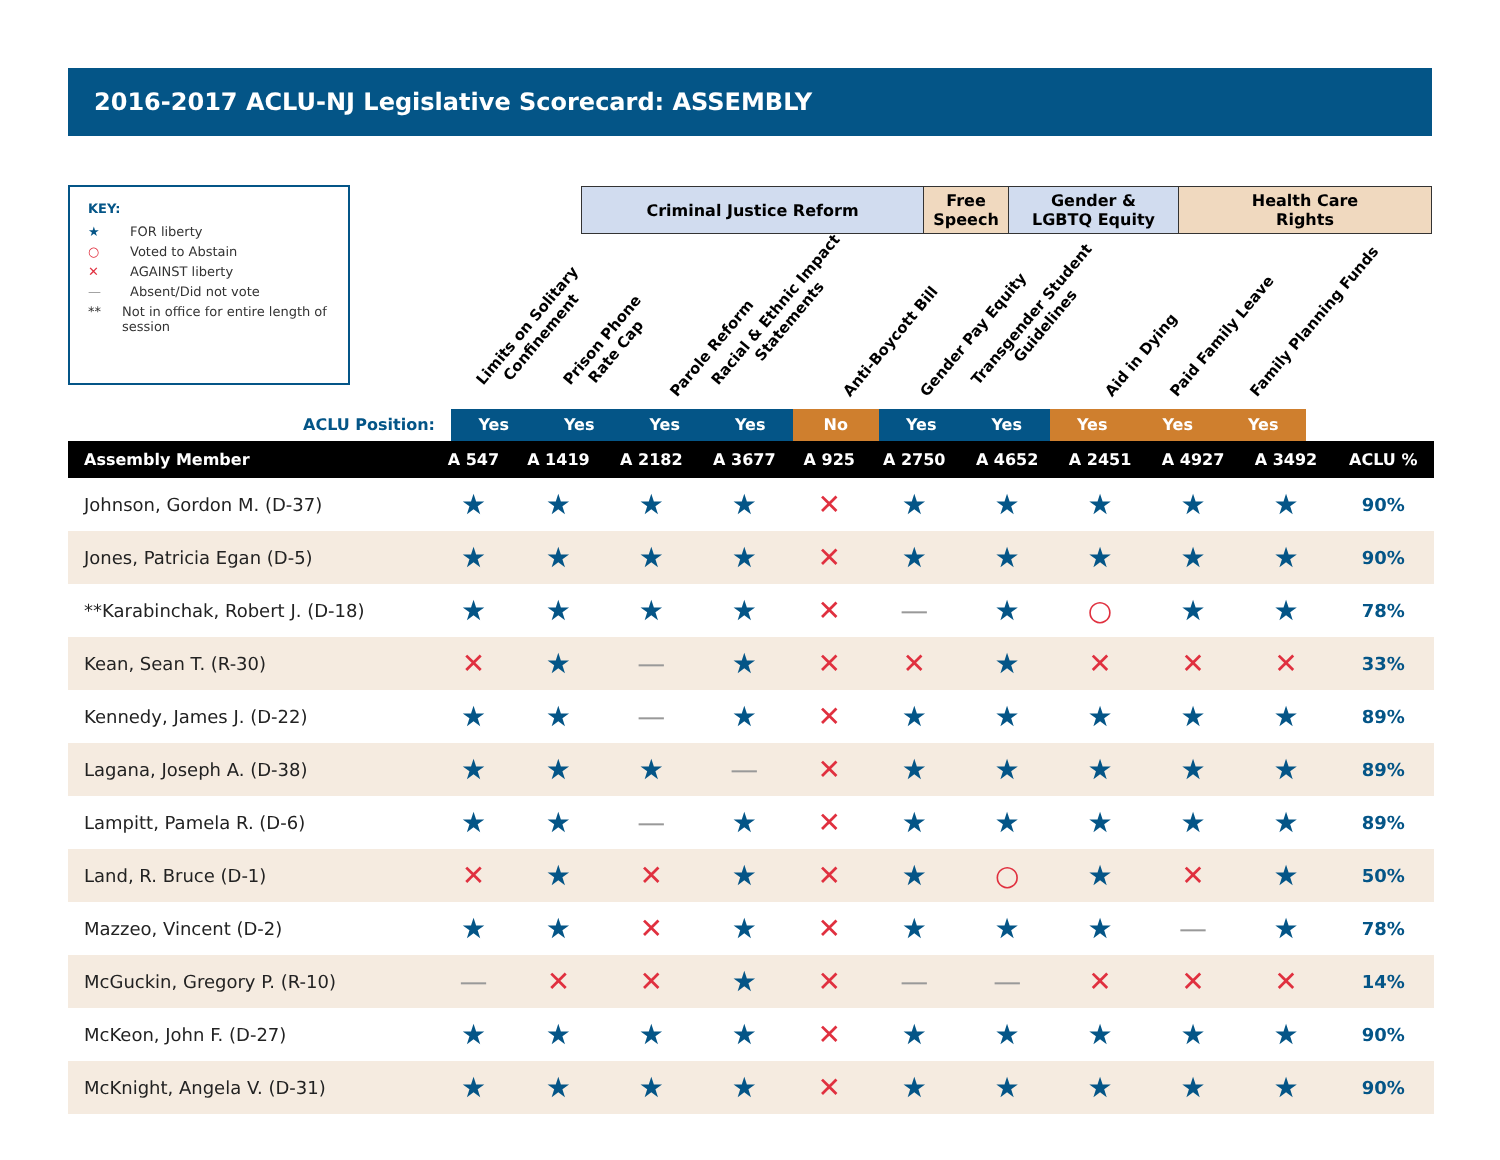2016-2017 ACLU-NJ Legislative Scorecard: ASSEMBLY
KEY:
★ FOR liberty
○ Voted to Abstain
✕ AGAINST liberty
— Absent/Did not vote
** Not in office for entire length of session
Criminal Justice Reform
Free
Speech
Gender &
LGBTQ Equity
Health Care
Rights
Limits on Solitary
Confinement
Prison Phone
Rate Cap
Parole Reform
Racial & Ethnic Impact
Statements
Anti-Boycott Bill Gender Pay Equity
Transgender Student
Guidelines
Aid in Dying Paid Family Leave Family Planning Funds
ACLU Position: Yes Yes Yes Yes No Yes Yes Yes Yes Yes
| Assembly Member | A 547 | A 1419 | A 2182 | A 3677 | A 925 | A 2750 | A 4652 | A 2451 | A 4927 | A 3492 | ACLU % |
| --- | --- | --- | --- | --- | --- | --- | --- | --- | --- | --- | --- |
| Johnson, Gordon M. (D-37) | ★ | ★ | ★ | ★ | ✕ | ★ | ★ | ★ | ★ | ★ | 90% |
| Jones, Patricia Egan (D-5) | ★ | ★ | ★ | ★ | ✕ | ★ | ★ | ★ | ★ | ★ | 90% |
| **Karabinchak, Robert J. (D-18) | ★ | ★ | ★ | ★ | ✕ | — | ★ | ○ | ★ | ★ | 78% |
| Kean, Sean T. (R-30) | ✕ | ★ | — | ★ | ✕ | ✕ | ★ | ✕ | ✕ | ✕ | 33% |
| Kennedy, James J. (D-22) | ★ | ★ | — | ★ | ✕ | ★ | ★ | ★ | ★ | ★ | 89% |
| Lagana, Joseph A. (D-38) | ★ | ★ | ★ | — | ✕ | ★ | ★ | ★ | ★ | ★ | 89% |
| Lampitt, Pamela R. (D-6) | ★ | ★ | — | ★ | ✕ | ★ | ★ | ★ | ★ | ★ | 89% |
| Land, R. Bruce (D-1) | ✕ | ★ | ✕ | ★ | ✕ | ★ | ○ | ★ | ✕ | ★ | 50% |
| Mazzeo, Vincent (D-2) | ★ | ★ | ✕ | ★ | ✕ | ★ | ★ | ★ | — | ★ | 78% |
| McGuckin, Gregory P. (R-10) | — | ✕ | ✕ | ★ | ✕ | — | — | ✕ | ✕ | ✕ | 14% |
| McKeon, John F. (D-27) | ★ | ★ | ★ | ★ | ✕ | ★ | ★ | ★ | ★ | ★ | 90% |
| McKnight, Angela V. (D-31) | ★ | ★ | ★ | ★ | ✕ | ★ | ★ | ★ | ★ | ★ | 90% |